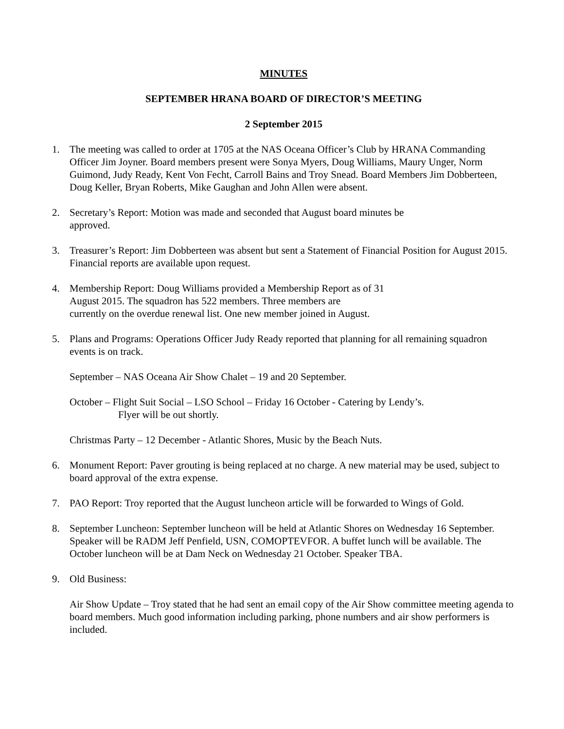MINUTES
SEPTEMBER HRANA BOARD OF DIRECTOR’S MEETING
2 September 2015
1. The meeting was called to order at 1705 at the NAS Oceana Officer’s Club by HRANA Commanding Officer Jim Joyner. Board members present were Sonya Myers, Doug Williams, Maury Unger, Norm Guimond, Judy Ready, Kent Von Fecht, Carroll Bains and Troy Snead. Board Members Jim Dobberteen, Doug Keller, Bryan Roberts, Mike Gaughan and John Allen were absent.
2. Secretary’s Report: Motion was made and seconded that August board minutes be
approved.
3. Treasurer’s Report: Jim Dobberteen was absent but sent a Statement of Financial Position for August 2015. Financial reports are available upon request.
4. Membership Report: Doug Williams provided a Membership Report as of 31
August 2015. The squadron has 522 members. Three members are
currently on the overdue renewal list. One new member joined in August.
5. Plans and Programs: Operations Officer Judy Ready reported that planning for all remaining squadron events is on track.
September – NAS Oceana Air Show Chalet – 19 and 20 September.
October – Flight Suit Social – LSO School – Friday 16 October - Catering by Lendy’s.
Flyer will be out shortly.
Christmas Party – 12 December - Atlantic Shores, Music by the Beach Nuts.
6. Monument Report: Paver grouting is being replaced at no charge. A new material may be used, subject to board approval of the extra expense.
7. PAO Report: Troy reported that the August luncheon article will be forwarded to Wings of Gold.
8. September Luncheon: September luncheon will be held at Atlantic Shores on Wednesday 16 September. Speaker will be RADM Jeff Penfield, USN, COMOPTEVFOR. A buffet lunch will be available. The October luncheon will be at Dam Neck on Wednesday 21 October. Speaker TBA.
9. Old Business:
Air Show Update – Troy stated that he had sent an email copy of the Air Show committee meeting agenda to board members. Much good information including parking, phone numbers and air show performers is included.